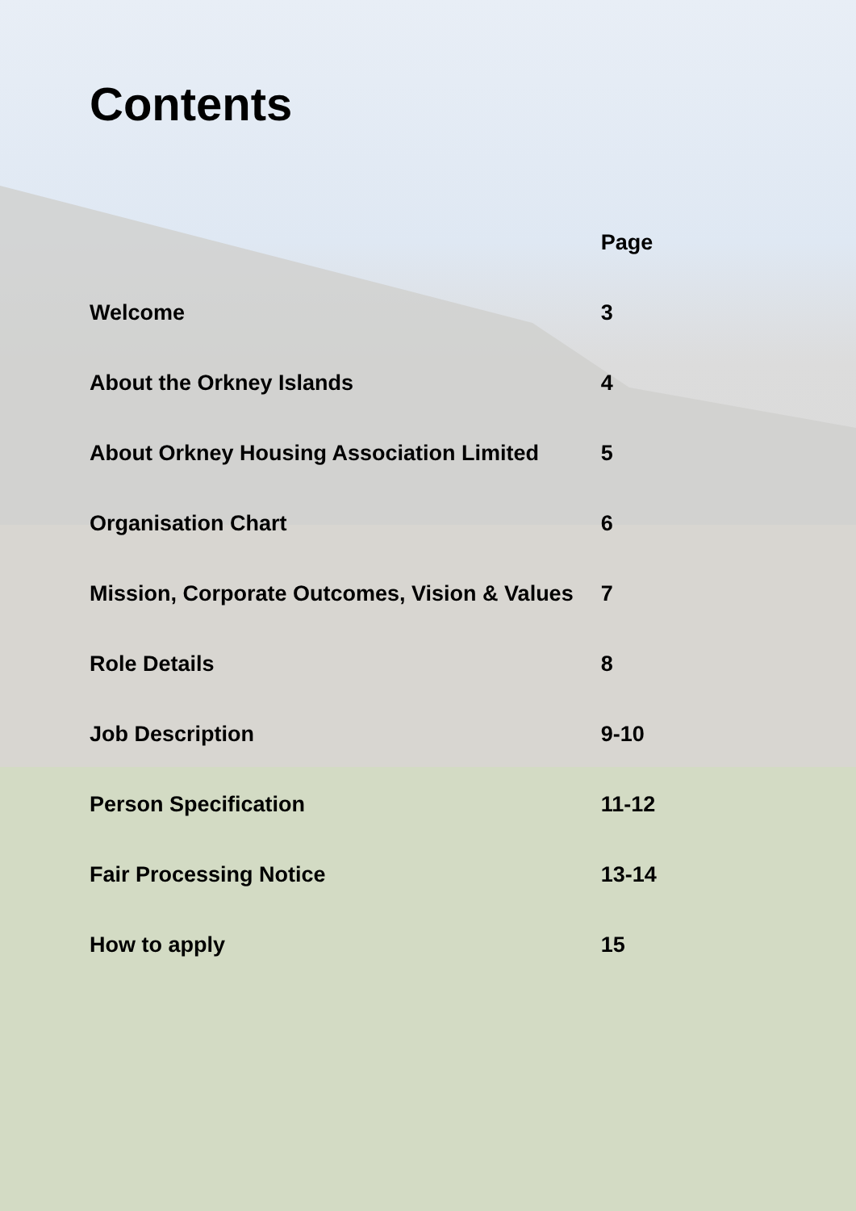Contents
| | Page |
| --- | --- |
| Welcome | 3 |
| About the Orkney Islands | 4 |
| About Orkney Housing Association Limited | 5 |
| Organisation Chart | 6 |
| Mission, Corporate Outcomes, Vision & Values | 7 |
| Role Details | 8 |
| Job Description | 9-10 |
| Person Specification | 11-12 |
| Fair Processing Notice | 13-14 |
| How to apply | 15 |